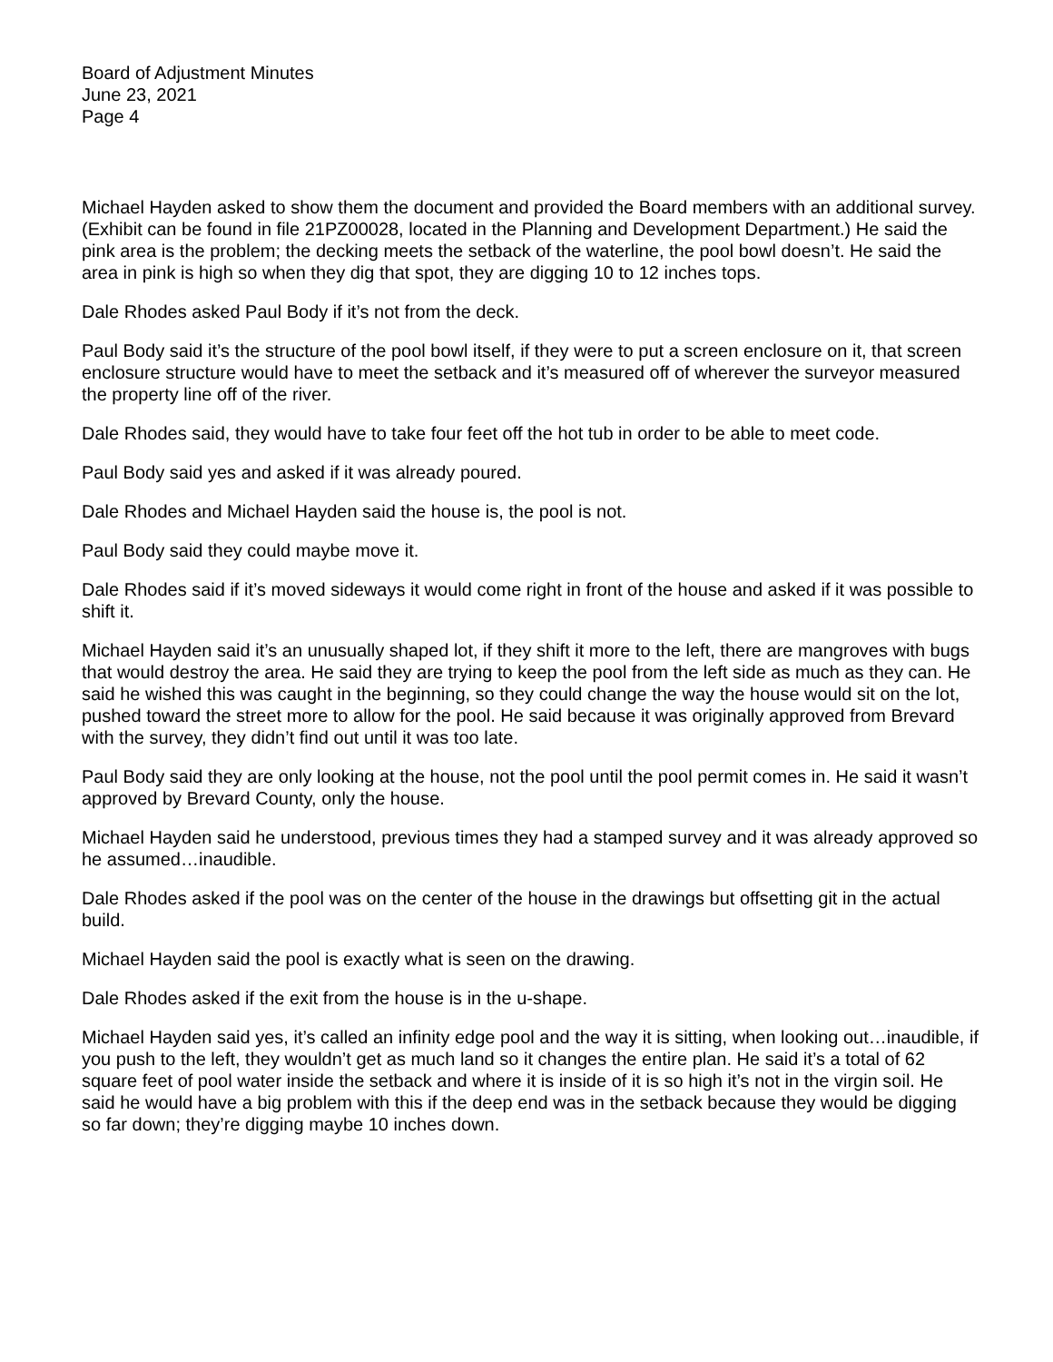Board of Adjustment Minutes
June 23, 2021
Page 4
Michael Hayden asked to show them the document and provided the Board members with an additional survey. (Exhibit can be found in file 21PZ00028, located in the Planning and Development Department.) He said the pink area is the problem; the decking meets the setback of the waterline, the pool bowl doesn’t. He said the area in pink is high so when they dig that spot, they are digging 10 to 12 inches tops.
Dale Rhodes asked Paul Body if it’s not from the deck.
Paul Body said it’s the structure of the pool bowl itself, if they were to put a screen enclosure on it, that screen enclosure structure would have to meet the setback and it’s measured off of wherever the surveyor measured the property line off of the river.
Dale Rhodes said, they would have to take four feet off the hot tub in order to be able to meet code.
Paul Body said yes and asked if it was already poured.
Dale Rhodes and Michael Hayden said the house is, the pool is not.
Paul Body said they could maybe move it.
Dale Rhodes said if it’s moved sideways it would come right in front of the house and asked if it was possible to shift it.
Michael Hayden said it’s an unusually shaped lot, if they shift it more to the left, there are mangroves with bugs that would destroy the area. He said they are trying to keep the pool from the left side as much as they can. He said he wished this was caught in the beginning, so they could change the way the house would sit on the lot, pushed toward the street more to allow for the pool. He said because it was originally approved from Brevard with the survey, they didn’t find out until it was too late.
Paul Body said they are only looking at the house, not the pool until the pool permit comes in. He said it wasn’t approved by Brevard County, only the house.
Michael Hayden said he understood, previous times they had a stamped survey and it was already approved so he assumed…inaudible.
Dale Rhodes asked if the pool was on the center of the house in the drawings but offsetting git in the actual build.
Michael Hayden said the pool is exactly what is seen on the drawing.
Dale Rhodes asked if the exit from the house is in the u-shape.
Michael Hayden said yes, it’s called an infinity edge pool and the way it is sitting, when looking out…inaudible, if you push to the left, they wouldn’t get as much land so it changes the entire plan. He said it’s a total of 62 square feet of pool water inside the setback and where it is inside of it is so high it’s not in the virgin soil. He said he would have a big problem with this if the deep end was in the setback because they would be digging so far down; they’re digging maybe 10 inches down.